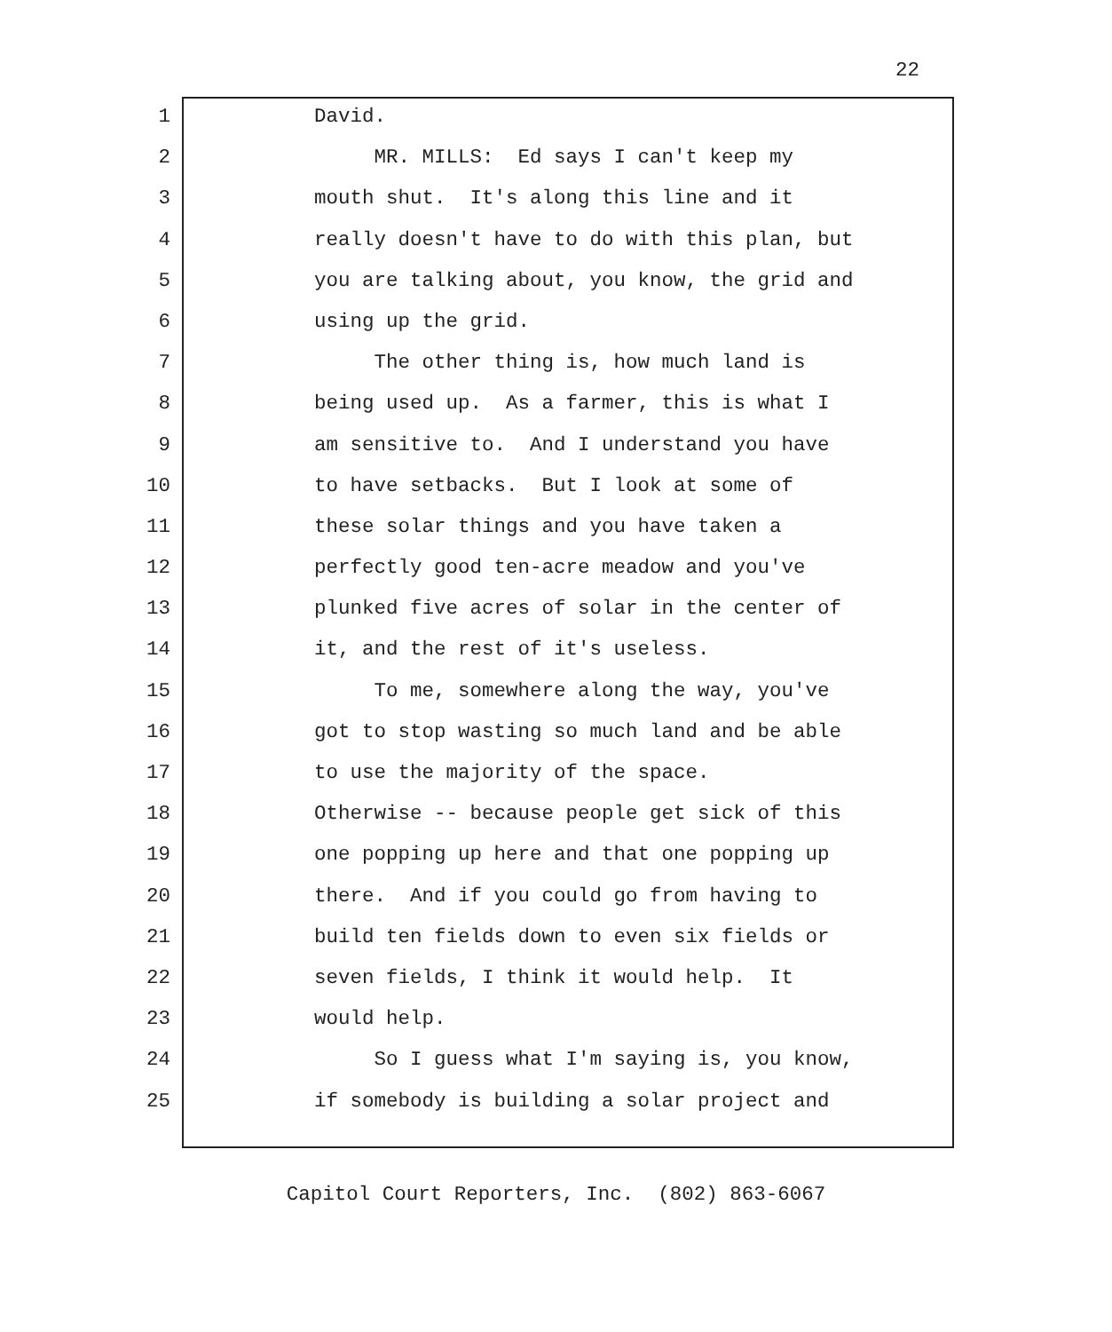22
1 David.
2 MR. MILLS: Ed says I can't keep my
3 mouth shut. It's along this line and it
4 really doesn't have to do with this plan, but
5 you are talking about, you know, the grid and
6 using up the grid.
7 The other thing is, how much land is
8 being used up. As a farmer, this is what I
9 am sensitive to. And I understand you have
10 to have setbacks. But I look at some of
11 these solar things and you have taken a
12 perfectly good ten-acre meadow and you've
13 plunked five acres of solar in the center of
14 it, and the rest of it's useless.
15 To me, somewhere along the way, you've
16 got to stop wasting so much land and be able
17 to use the majority of the space.
18 Otherwise -- because people get sick of this
19 one popping up here and that one popping up
20 there. And if you could go from having to
21 build ten fields down to even six fields or
22 seven fields, I think it would help. It
23 would help.
24 So I guess what I'm saying is, you know,
25 if somebody is building a solar project and
Capitol Court Reporters, Inc. (802) 863-6067